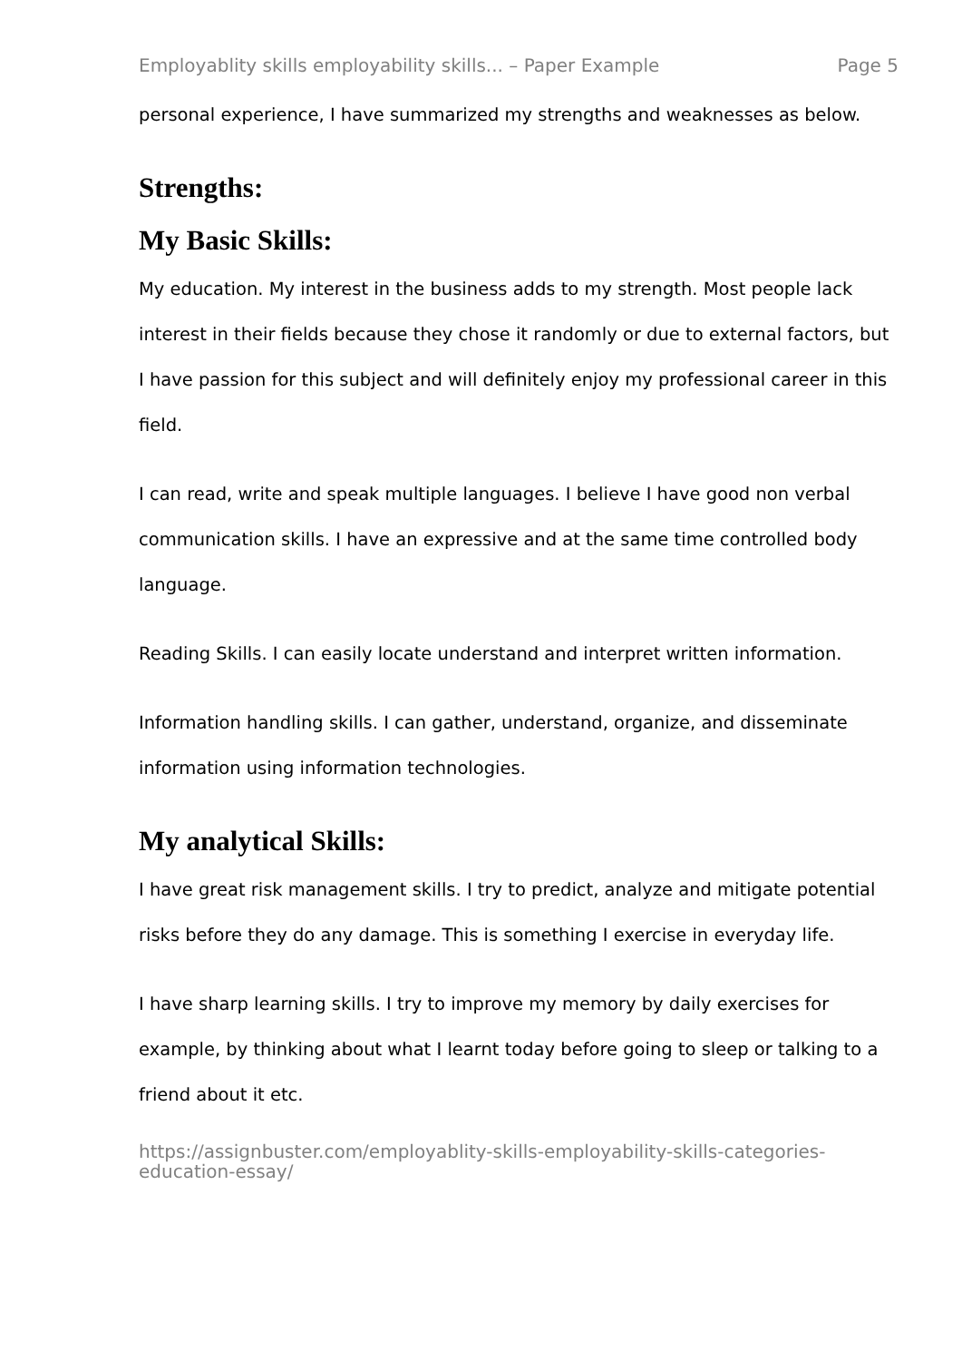Employablity skills employability skills... – Paper Example Page 5
personal experience, I have summarized my strengths and weaknesses as below.
Strengths:
My Basic Skills:
My education. My interest in the business adds to my strength. Most people lack interest in their fields because they chose it randomly or due to external factors, but I have passion for this subject and will definitely enjoy my professional career in this field.
I can read, write and speak multiple languages. I believe I have good non verbal communication skills. I have an expressive and at the same time controlled body language.
Reading Skills. I can easily locate understand and interpret written information.
Information handling skills. I can gather, understand, organize, and disseminate information using information technologies.
My analytical Skills:
I have great risk management skills. I try to predict, analyze and mitigate potential risks before they do any damage. This is something I exercise in everyday life.
I have sharp learning skills. I try to improve my memory by daily exercises for example, by thinking about what I learnt today before going to sleep or talking to a friend about it etc.
https://assignbuster.com/employablity-skills-employability-skills-categories-education-essay/